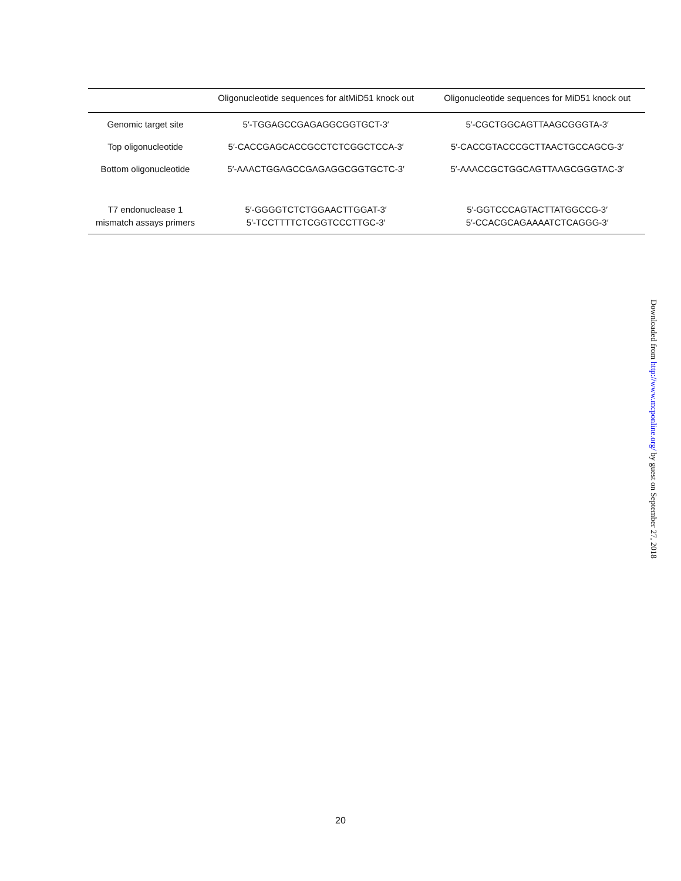| | Oligonucleotide sequences for altMiD51 knock out | Oligonucleotide sequences for MiD51 knock out |
| --- | --- | --- |
| Genomic target site | 5′-TGGAGCCGAGAGGCGGTGCT-3′ | 5′-CGCTGGCAGTTAAGCGGGTA-3′ |
| Top oligonucleotide | 5′-CACCGAGCACCGCCTCTCGGCTCCA-3′ | 5′-CACCGTACCCGCTTAACTGCCAGCG-3′ |
| Bottom oligonucleotide | 5′-AAACTGGAGCCGAGAGGCGGTGCTC-3′ | 5′-AAACCGCTGGCAGTTAAGCGGGTAC-3′ |
| T7 endonuclease 1 mismatch assays primers | 5′-GGGGTCTCTGGAACTTGGAT-3′ 5′-TCCTTTTCTCGGTCCCTTGC-3′ | 5′-GGTCCCAGTACTTATGGCCG-3′ 5′-CCACGCAGAAAATCTCAGGG-3′ |
Downloaded from http://www.mcponline.org/ by guest on September 27, 2018
20